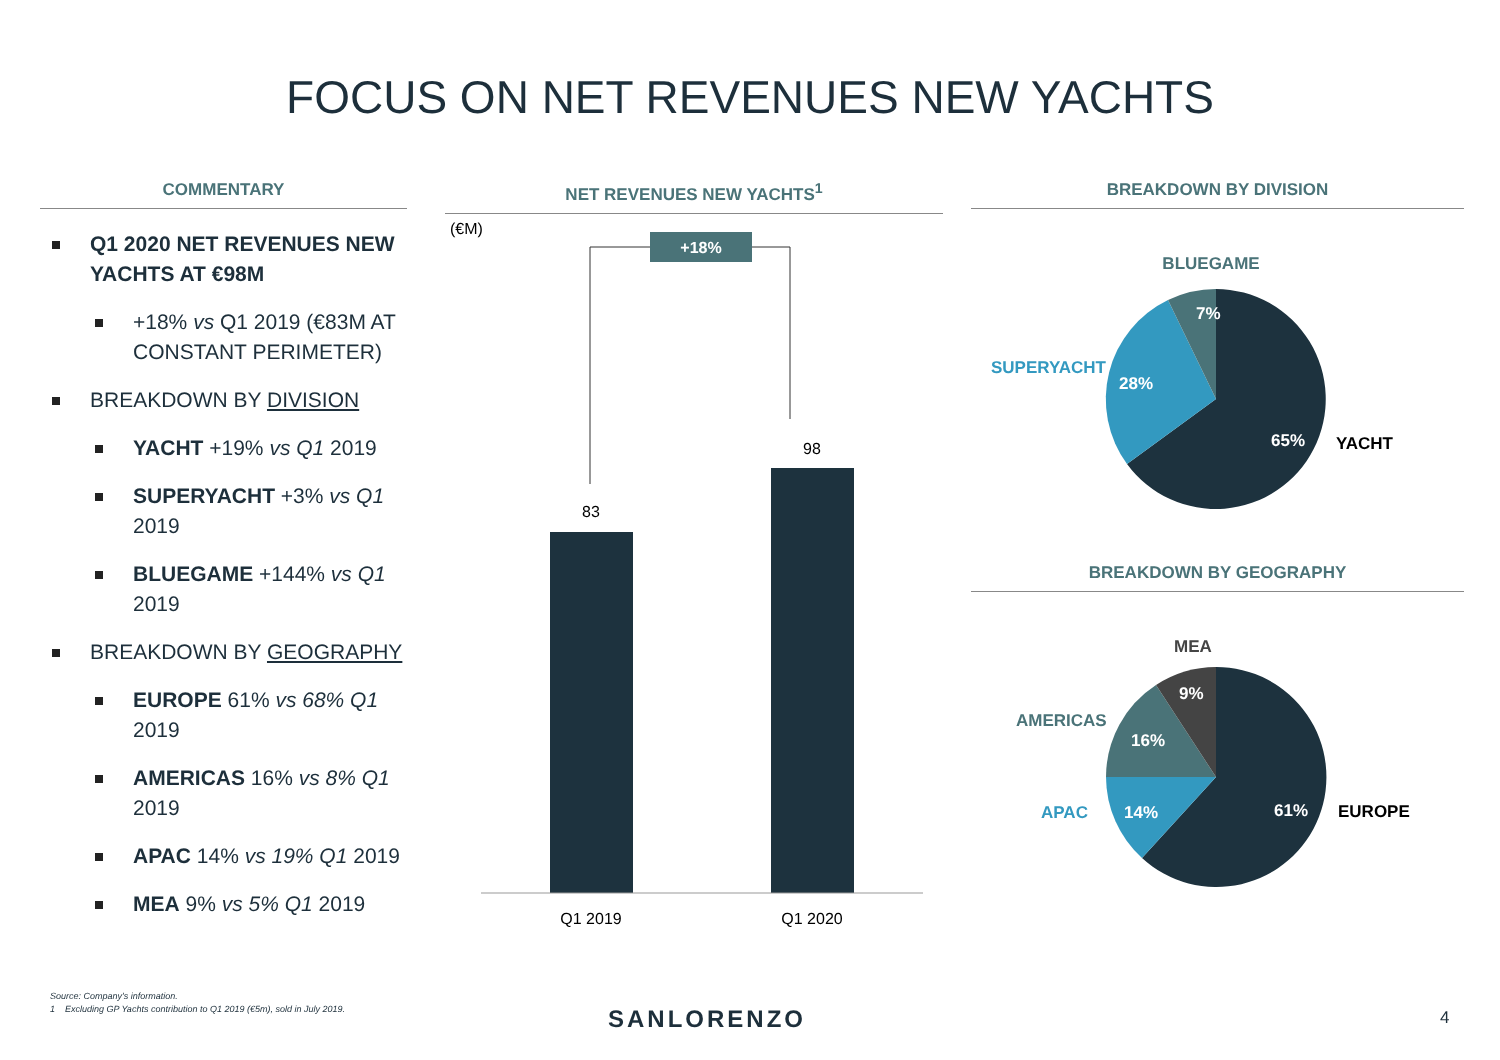FOCUS ON NET REVENUES NEW YACHTS
COMMENTARY
Q1 2020 NET REVENUES NEW YACHTS AT €98M
+18% vs Q1 2019 (€83M AT CONSTANT PERIMETER)
BREAKDOWN BY DIVISION
YACHT +19% vs Q1 2019
SUPERYACHT +3% vs Q1 2019
BLUEGAME +144% vs Q1 2019
BREAKDOWN BY GEOGRAPHY
EUROPE 61% vs 68% Q1 2019
AMERICAS 16% vs 8% Q1 2019
APAC 14% vs 19% Q1 2019
MEA 9% vs 5% Q1 2019
NET REVENUES NEW YACHTS<sup>1</sup>
(€M)
+18%
83
98
Q1 2019
Q1 2020
BREAKDOWN BY DIVISION
BLUEGAME
7%
28%
65%
SUPERYACHT
YACHT
BREAKDOWN BY GEOGRAPHY
MEA
9%
16%
14%
61%
AMERICAS
APAC
EUROPE
Source: Company's information.
1 Excluding GP Yachts contribution to Q1 2019 (€5m), sold in July 2019.
SANLORENZO 4